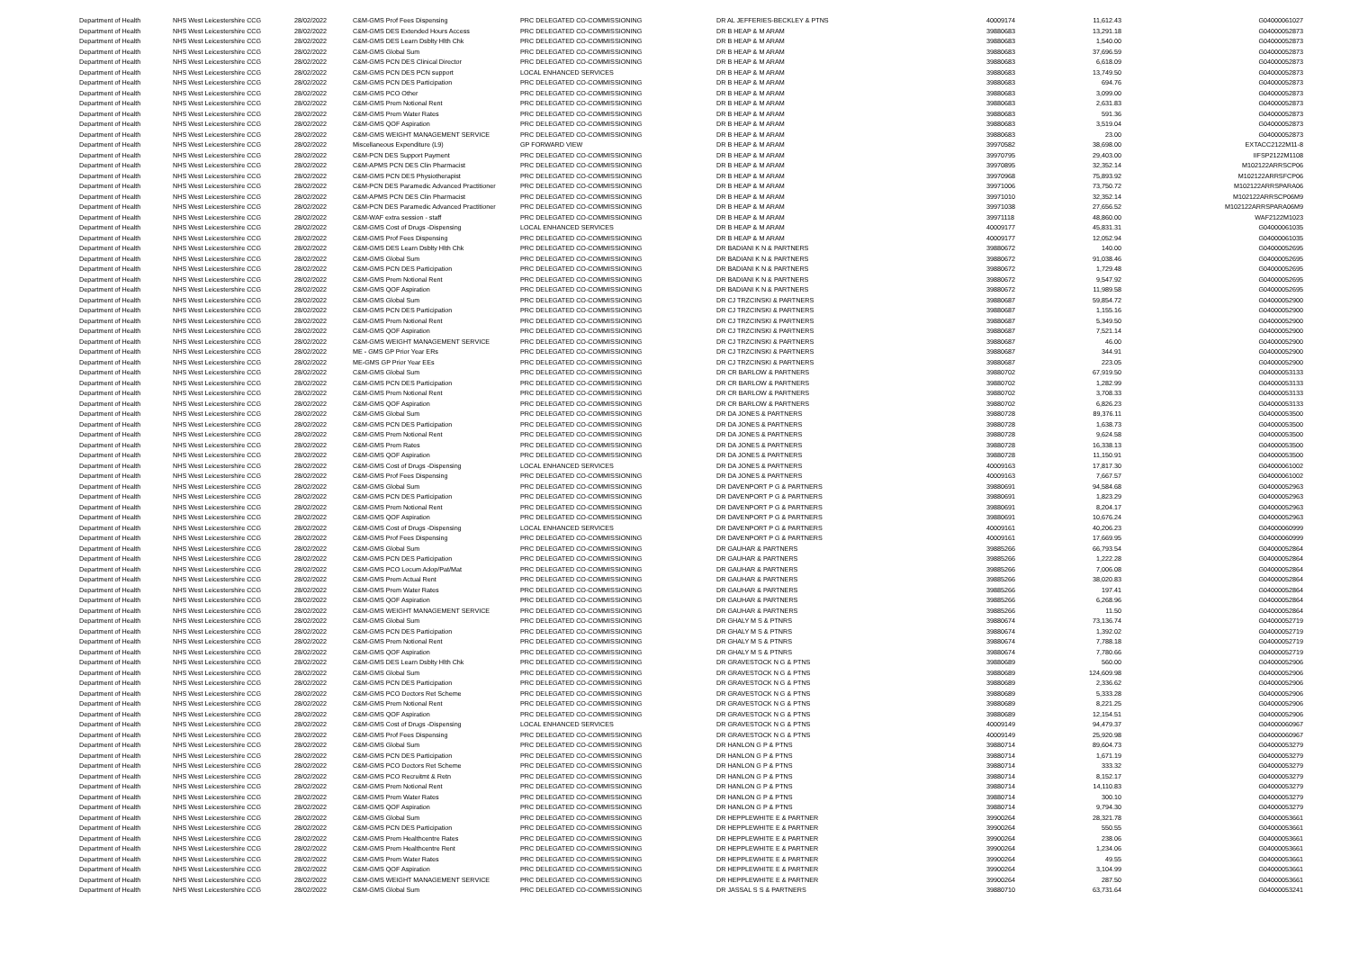| Department of Health | NHS West Leicestershire CCG | 28/02/2022 | C&M-GMS Prof Fees Dispensing | PRC DELEGATED CO-COMMISSIONING | DR AL JEFFERIES-BECKLEY & PTNS | 40009174 | 11,612.43 | G04000061027 |
| Department of Health | NHS West Leicestershire CCG | 28/02/2022 | C&M-GMS DES Extended Hours Access | PRC DELEGATED CO-COMMISSIONING | DR B HEAP & M ARAM | 39880683 | 13,291.18 | G04000052873 |
| Department of Health | NHS West Leicestershire CCG | 28/02/2022 | C&M-GMS DES Learn Dsblty Hlth Chk | PRC DELEGATED CO-COMMISSIONING | DR B HEAP & M ARAM | 39880683 | 1,540.00 | G04000052873 |
| Department of Health | NHS West Leicestershire CCG | 28/02/2022 | C&M-GMS Global Sum | PRC DELEGATED CO-COMMISSIONING | DR B HEAP & M ARAM | 39880683 | 37,696.59 | G04000052873 |
| Department of Health | NHS West Leicestershire CCG | 28/02/2022 | C&M-GMS PCN DES Clinical Director | PRC DELEGATED CO-COMMISSIONING | DR B HEAP & M ARAM | 39880683 | 6,618.09 | G04000052873 |
| Department of Health | NHS West Leicestershire CCG | 28/02/2022 | C&M-GMS PCN DES PCN support | LOCAL ENHANCED SERVICES | DR B HEAP & M ARAM | 39880683 | 13,749.50 | G04000052873 |
| Department of Health | NHS West Leicestershire CCG | 28/02/2022 | C&M-GMS PCN DES Participation | PRC DELEGATED CO-COMMISSIONING | DR B HEAP & M ARAM | 39880683 | 694.76 | G04000052873 |
| Department of Health | NHS West Leicestershire CCG | 28/02/2022 | C&M-GMS PCO Other | PRC DELEGATED CO-COMMISSIONING | DR B HEAP & M ARAM | 39880683 | 3,099.00 | G04000052873 |
| Department of Health | NHS West Leicestershire CCG | 28/02/2022 | C&M-GMS Prem Notional Rent | PRC DELEGATED CO-COMMISSIONING | DR B HEAP & M ARAM | 39880683 | 2,631.83 | G04000052873 |
| Department of Health | NHS West Leicestershire CCG | 28/02/2022 | C&M-GMS Prem Water Rates | PRC DELEGATED CO-COMMISSIONING | DR B HEAP & M ARAM | 39880683 | 591.36 | G04000052873 |
| Department of Health | NHS West Leicestershire CCG | 28/02/2022 | C&M-GMS QOF Aspiration | PRC DELEGATED CO-COMMISSIONING | DR B HEAP & M ARAM | 39880683 | 3,519.04 | G04000052873 |
| Department of Health | NHS West Leicestershire CCG | 28/02/2022 | C&M-GMS WEIGHT MANAGEMENT SERVICE | PRC DELEGATED CO-COMMISSIONING | DR B HEAP & M ARAM | 39880683 | 23.00 | G04000052873 |
| Department of Health | NHS West Leicestershire CCG | 28/02/2022 | Miscellaneous Expenditure (L9) | GP FORWARD VIEW | DR B HEAP & M ARAM | 39970582 | 38,698.00 | EXTACC2122M11-8 |
| Department of Health | NHS West Leicestershire CCG | 28/02/2022 | C&M-PCN DES Support Payment | PRC DELEGATED CO-COMMISSIONING | DR B HEAP & M ARAM | 39970795 | 29,403.00 | IIFSP2122M1108 |
| Department of Health | NHS West Leicestershire CCG | 28/02/2022 | C&M-APMS PCN DES Clin Pharmacist | PRC DELEGATED CO-COMMISSIONING | DR B HEAP & M ARAM | 39970895 | 32,352.14 | M102122ARRSCP06 |
| Department of Health | NHS West Leicestershire CCG | 28/02/2022 | C&M-GMS PCN DES Physiotherapist | PRC DELEGATED CO-COMMISSIONING | DR B HEAP & M ARAM | 39970968 | 75,893.92 | M102122ARRSFCP06 |
| Department of Health | NHS West Leicestershire CCG | 28/02/2022 | C&M-PCN DES Paramedic Advanced Practitioner | PRC DELEGATED CO-COMMISSIONING | DR B HEAP & M ARAM | 39971006 | 73,750.72 | M102122ARRSPARA06 |
| Department of Health | NHS West Leicestershire CCG | 28/02/2022 | C&M-APMS PCN DES Clin Pharmacist | PRC DELEGATED CO-COMMISSIONING | DR B HEAP & M ARAM | 39971010 | 32,352.14 | M102122ARRSCP06M9 |
| Department of Health | NHS West Leicestershire CCG | 28/02/2022 | C&M-PCN DES Paramedic Advanced Practitioner | PRC DELEGATED CO-COMMISSIONING | DR B HEAP & M ARAM | 39971038 | 27,656.52 | M102122ARRSPARA06M9 |
| Department of Health | NHS West Leicestershire CCG | 28/02/2022 | C&M-WAF extra session - staff | PRC DELEGATED CO-COMMISSIONING | DR B HEAP & M ARAM | 39971118 | 48,860.00 | WAF2122M1023 |
| Department of Health | NHS West Leicestershire CCG | 28/02/2022 | C&M-GMS Cost of Drugs -Dispensing | LOCAL ENHANCED SERVICES | DR B HEAP & M ARAM | 40009177 | 45,831.31 | G04000061035 |
| Department of Health | NHS West Leicestershire CCG | 28/02/2022 | C&M-GMS Prof Fees Dispensing | PRC DELEGATED CO-COMMISSIONING | DR B HEAP & M ARAM | 40009177 | 12,052.94 | G04000061035 |
| Department of Health | NHS West Leicestershire CCG | 28/02/2022 | C&M-GMS DES Learn Dsblty Hlth Chk | PRC DELEGATED CO-COMMISSIONING | DR BADIANI K N & PARTNERS | 39880672 | 140.00 | G04000052695 |
| Department of Health | NHS West Leicestershire CCG | 28/02/2022 | C&M-GMS Global Sum | PRC DELEGATED CO-COMMISSIONING | DR BADIANI K N & PARTNERS | 39880672 | 91,038.46 | G04000052695 |
| Department of Health | NHS West Leicestershire CCG | 28/02/2022 | C&M-GMS PCN DES Participation | PRC DELEGATED CO-COMMISSIONING | DR BADIANI K N & PARTNERS | 39880672 | 1,729.48 | G04000052695 |
| Department of Health | NHS West Leicestershire CCG | 28/02/2022 | C&M-GMS Prem Notional Rent | PRC DELEGATED CO-COMMISSIONING | DR BADIANI K N & PARTNERS | 39880672 | 9,547.92 | G04000052695 |
| Department of Health | NHS West Leicestershire CCG | 28/02/2022 | C&M-GMS QOF Aspiration | PRC DELEGATED CO-COMMISSIONING | DR BADIANI K N & PARTNERS | 39880672 | 11,989.58 | G04000052695 |
| Department of Health | NHS West Leicestershire CCG | 28/02/2022 | C&M-GMS Global Sum | PRC DELEGATED CO-COMMISSIONING | DR CJ TRZCINSKI & PARTNERS | 39880687 | 59,854.72 | G04000052900 |
| Department of Health | NHS West Leicestershire CCG | 28/02/2022 | C&M-GMS PCN DES Participation | PRC DELEGATED CO-COMMISSIONING | DR CJ TRZCINSKI & PARTNERS | 39880687 | 1,155.16 | G04000052900 |
| Department of Health | NHS West Leicestershire CCG | 28/02/2022 | C&M-GMS Prem Notional Rent | PRC DELEGATED CO-COMMISSIONING | DR CJ TRZCINSKI & PARTNERS | 39880687 | 5,349.50 | G04000052900 |
| Department of Health | NHS West Leicestershire CCG | 28/02/2022 | C&M-GMS QOF Aspiration | PRC DELEGATED CO-COMMISSIONING | DR CJ TRZCINSKI & PARTNERS | 39880687 | 7,521.14 | G04000052900 |
| Department of Health | NHS West Leicestershire CCG | 28/02/2022 | C&M-GMS WEIGHT MANAGEMENT SERVICE | PRC DELEGATED CO-COMMISSIONING | DR CJ TRZCINSKI & PARTNERS | 39880687 | 46.00 | G04000052900 |
| Department of Health | NHS West Leicestershire CCG | 28/02/2022 | ME - GMS GP Prior Year ERs | PRC DELEGATED CO-COMMISSIONING | DR CJ TRZCINSKI & PARTNERS | 39880687 | 344.91 | G04000052900 |
| Department of Health | NHS West Leicestershire CCG | 28/02/2022 | ME-GMS GP Prior Year EEs | PRC DELEGATED CO-COMMISSIONING | DR CJ TRZCINSKI & PARTNERS | 39880687 | 223.05 | G04000052900 |
| Department of Health | NHS West Leicestershire CCG | 28/02/2022 | C&M-GMS Global Sum | PRC DELEGATED CO-COMMISSIONING | DR CR BARLOW & PARTNERS | 39880702 | 67,919.50 | G04000053133 |
| Department of Health | NHS West Leicestershire CCG | 28/02/2022 | C&M-GMS PCN DES Participation | PRC DELEGATED CO-COMMISSIONING | DR CR BARLOW & PARTNERS | 39880702 | 1,282.99 | G04000053133 |
| Department of Health | NHS West Leicestershire CCG | 28/02/2022 | C&M-GMS Prem Notional Rent | PRC DELEGATED CO-COMMISSIONING | DR CR BARLOW & PARTNERS | 39880702 | 3,708.33 | G04000053133 |
| Department of Health | NHS West Leicestershire CCG | 28/02/2022 | C&M-GMS QOF Aspiration | PRC DELEGATED CO-COMMISSIONING | DR CR BARLOW & PARTNERS | 39880702 | 6,826.23 | G04000053133 |
| Department of Health | NHS West Leicestershire CCG | 28/02/2022 | C&M-GMS Global Sum | PRC DELEGATED CO-COMMISSIONING | DR DA JONES & PARTNERS | 39880728 | 89,376.11 | G04000053500 |
| Department of Health | NHS West Leicestershire CCG | 28/02/2022 | C&M-GMS PCN DES Participation | PRC DELEGATED CO-COMMISSIONING | DR DA JONES & PARTNERS | 39880728 | 1,638.73 | G04000053500 |
| Department of Health | NHS West Leicestershire CCG | 28/02/2022 | C&M-GMS Prem Notional Rent | PRC DELEGATED CO-COMMISSIONING | DR DA JONES & PARTNERS | 39880728 | 9,624.58 | G04000053500 |
| Department of Health | NHS West Leicestershire CCG | 28/02/2022 | C&M-GMS Prem Rates | PRC DELEGATED CO-COMMISSIONING | DR DA JONES & PARTNERS | 39880728 | 16,338.13 | G04000053500 |
| Department of Health | NHS West Leicestershire CCG | 28/02/2022 | C&M-GMS QOF Aspiration | PRC DELEGATED CO-COMMISSIONING | DR DA JONES & PARTNERS | 39880728 | 11,150.91 | G04000053500 |
| Department of Health | NHS West Leicestershire CCG | 28/02/2022 | C&M-GMS Cost of Drugs -Dispensing | LOCAL ENHANCED SERVICES | DR DA JONES & PARTNERS | 40009163 | 17,817.30 | G04000061002 |
| Department of Health | NHS West Leicestershire CCG | 28/02/2022 | C&M-GMS Prof Fees Dispensing | PRC DELEGATED CO-COMMISSIONING | DR DA JONES & PARTNERS | 40009163 | 7,667.57 | G04000061002 |
| Department of Health | NHS West Leicestershire CCG | 28/02/2022 | C&M-GMS Global Sum | PRC DELEGATED CO-COMMISSIONING | DR DAVENPORT P G & PARTNERS | 39880691 | 94,584.68 | G04000052963 |
| Department of Health | NHS West Leicestershire CCG | 28/02/2022 | C&M-GMS PCN DES Participation | PRC DELEGATED CO-COMMISSIONING | DR DAVENPORT P G & PARTNERS | 39880691 | 1,823.29 | G04000052963 |
| Department of Health | NHS West Leicestershire CCG | 28/02/2022 | C&M-GMS Prem Notional Rent | PRC DELEGATED CO-COMMISSIONING | DR DAVENPORT P G & PARTNERS | 39880691 | 8,204.17 | G04000052963 |
| Department of Health | NHS West Leicestershire CCG | 28/02/2022 | C&M-GMS QOF Aspiration | PRC DELEGATED CO-COMMISSIONING | DR DAVENPORT P G & PARTNERS | 39880691 | 10,676.24 | G04000052963 |
| Department of Health | NHS West Leicestershire CCG | 28/02/2022 | C&M-GMS Cost of Drugs -Dispensing | LOCAL ENHANCED SERVICES | DR DAVENPORT P G & PARTNERS | 40009161 | 40,206.23 | G04000060999 |
| Department of Health | NHS West Leicestershire CCG | 28/02/2022 | C&M-GMS Prof Fees Dispensing | PRC DELEGATED CO-COMMISSIONING | DR DAVENPORT P G & PARTNERS | 40009161 | 17,669.95 | G04000060999 |
| Department of Health | NHS West Leicestershire CCG | 28/02/2022 | C&M-GMS Global Sum | PRC DELEGATED CO-COMMISSIONING | DR GAUHAR & PARTNERS | 39885266 | 66,793.54 | G04000052864 |
| Department of Health | NHS West Leicestershire CCG | 28/02/2022 | C&M-GMS PCN DES Participation | PRC DELEGATED CO-COMMISSIONING | DR GAUHAR & PARTNERS | 39885266 | 1,222.28 | G04000052864 |
| Department of Health | NHS West Leicestershire CCG | 28/02/2022 | C&M-GMS PCO Locum Adop/Pat/Mat | PRC DELEGATED CO-COMMISSIONING | DR GAUHAR & PARTNERS | 39885266 | 7,006.08 | G04000052864 |
| Department of Health | NHS West Leicestershire CCG | 28/02/2022 | C&M-GMS Prem Actual Rent | PRC DELEGATED CO-COMMISSIONING | DR GAUHAR & PARTNERS | 39885266 | 38,020.83 | G04000052864 |
| Department of Health | NHS West Leicestershire CCG | 28/02/2022 | C&M-GMS Prem Water Rates | PRC DELEGATED CO-COMMISSIONING | DR GAUHAR & PARTNERS | 39885266 | 197.41 | G04000052864 |
| Department of Health | NHS West Leicestershire CCG | 28/02/2022 | C&M-GMS QOF Aspiration | PRC DELEGATED CO-COMMISSIONING | DR GAUHAR & PARTNERS | 39885266 | 6,268.96 | G04000052864 |
| Department of Health | NHS West Leicestershire CCG | 28/02/2022 | C&M-GMS WEIGHT MANAGEMENT SERVICE | PRC DELEGATED CO-COMMISSIONING | DR GAUHAR & PARTNERS | 39885266 | 11.50 | G04000052864 |
| Department of Health | NHS West Leicestershire CCG | 28/02/2022 | C&M-GMS Global Sum | PRC DELEGATED CO-COMMISSIONING | DR GHALY M S & PTNRS | 39880674 | 73,136.74 | G04000052719 |
| Department of Health | NHS West Leicestershire CCG | 28/02/2022 | C&M-GMS PCN DES Participation | PRC DELEGATED CO-COMMISSIONING | DR GHALY M S & PTNRS | 39880674 | 1,392.02 | G04000052719 |
| Department of Health | NHS West Leicestershire CCG | 28/02/2022 | C&M-GMS Prem Notional Rent | PRC DELEGATED CO-COMMISSIONING | DR GHALY M S & PTNRS | 39880674 | 7,788.18 | G04000052719 |
| Department of Health | NHS West Leicestershire CCG | 28/02/2022 | C&M-GMS QOF Aspiration | PRC DELEGATED CO-COMMISSIONING | DR GHALY M S & PTNRS | 39880674 | 7,780.66 | G04000052719 |
| Department of Health | NHS West Leicestershire CCG | 28/02/2022 | C&M-GMS DES Learn Dsblty Hlth Chk | PRC DELEGATED CO-COMMISSIONING | DR GRAVESTOCK N G & PTNS | 39880689 | 560.00 | G04000052906 |
| Department of Health | NHS West Leicestershire CCG | 28/02/2022 | C&M-GMS Global Sum | PRC DELEGATED CO-COMMISSIONING | DR GRAVESTOCK N G & PTNS | 39880689 | 124,609.98 | G04000052906 |
| Department of Health | NHS West Leicestershire CCG | 28/02/2022 | C&M-GMS PCN DES Participation | PRC DELEGATED CO-COMMISSIONING | DR GRAVESTOCK N G & PTNS | 39880689 | 2,336.62 | G04000052906 |
| Department of Health | NHS West Leicestershire CCG | 28/02/2022 | C&M-GMS PCO Doctors Ret Scheme | PRC DELEGATED CO-COMMISSIONING | DR GRAVESTOCK N G & PTNS | 39880689 | 5,333.28 | G04000052906 |
| Department of Health | NHS West Leicestershire CCG | 28/02/2022 | C&M-GMS Prem Notional Rent | PRC DELEGATED CO-COMMISSIONING | DR GRAVESTOCK N G & PTNS | 39880689 | 8,221.25 | G04000052906 |
| Department of Health | NHS West Leicestershire CCG | 28/02/2022 | C&M-GMS QOF Aspiration | PRC DELEGATED CO-COMMISSIONING | DR GRAVESTOCK N G & PTNS | 39880689 | 12,154.51 | G04000052906 |
| Department of Health | NHS West Leicestershire CCG | 28/02/2022 | C&M-GMS Cost of Drugs -Dispensing | LOCAL ENHANCED SERVICES | DR GRAVESTOCK N G & PTNS | 40009149 | 94,479.37 | G04000060967 |
| Department of Health | NHS West Leicestershire CCG | 28/02/2022 | C&M-GMS Prof Fees Dispensing | PRC DELEGATED CO-COMMISSIONING | DR GRAVESTOCK N G & PTNS | 40009149 | 25,920.98 | G04000060967 |
| Department of Health | NHS West Leicestershire CCG | 28/02/2022 | C&M-GMS Global Sum | PRC DELEGATED CO-COMMISSIONING | DR HANLON G P & PTNS | 39880714 | 89,604.73 | G04000053279 |
| Department of Health | NHS West Leicestershire CCG | 28/02/2022 | C&M-GMS PCN DES Participation | PRC DELEGATED CO-COMMISSIONING | DR HANLON G P & PTNS | 39880714 | 1,671.19 | G04000053279 |
| Department of Health | NHS West Leicestershire CCG | 28/02/2022 | C&M-GMS PCO Doctors Ret Scheme | PRC DELEGATED CO-COMMISSIONING | DR HANLON G P & PTNS | 39880714 | 333.32 | G04000053279 |
| Department of Health | NHS West Leicestershire CCG | 28/02/2022 | C&M-GMS PCO Recruitmt & Retn | PRC DELEGATED CO-COMMISSIONING | DR HANLON G P & PTNS | 39880714 | 8,152.17 | G04000053279 |
| Department of Health | NHS West Leicestershire CCG | 28/02/2022 | C&M-GMS Prem Notional Rent | PRC DELEGATED CO-COMMISSIONING | DR HANLON G P & PTNS | 39880714 | 14,110.83 | G04000053279 |
| Department of Health | NHS West Leicestershire CCG | 28/02/2022 | C&M-GMS Prem Water Rates | PRC DELEGATED CO-COMMISSIONING | DR HANLON G P & PTNS | 39880714 | 300.10 | G04000053279 |
| Department of Health | NHS West Leicestershire CCG | 28/02/2022 | C&M-GMS QOF Aspiration | PRC DELEGATED CO-COMMISSIONING | DR HANLON G P & PTNS | 39880714 | 9,794.30 | G04000053279 |
| Department of Health | NHS West Leicestershire CCG | 28/02/2022 | C&M-GMS Global Sum | PRC DELEGATED CO-COMMISSIONING | DR HEPPLEWHITE E & PARTNER | 39900264 | 28,321.78 | G04000053661 |
| Department of Health | NHS West Leicestershire CCG | 28/02/2022 | C&M-GMS PCN DES Participation | PRC DELEGATED CO-COMMISSIONING | DR HEPPLEWHITE E & PARTNER | 39900264 | 550.55 | G04000053661 |
| Department of Health | NHS West Leicestershire CCG | 28/02/2022 | C&M-GMS Prem Healthcentre Rates | PRC DELEGATED CO-COMMISSIONING | DR HEPPLEWHITE E & PARTNER | 39900264 | 238.06 | G04000053661 |
| Department of Health | NHS West Leicestershire CCG | 28/02/2022 | C&M-GMS Prem Healthcentre Rent | PRC DELEGATED CO-COMMISSIONING | DR HEPPLEWHITE E & PARTNER | 39900264 | 1,234.06 | G04000053661 |
| Department of Health | NHS West Leicestershire CCG | 28/02/2022 | C&M-GMS Prem Water Rates | PRC DELEGATED CO-COMMISSIONING | DR HEPPLEWHITE E & PARTNER | 39900264 | 49.55 | G04000053661 |
| Department of Health | NHS West Leicestershire CCG | 28/02/2022 | C&M-GMS QOF Aspiration | PRC DELEGATED CO-COMMISSIONING | DR HEPPLEWHITE E & PARTNER | 39900264 | 3,104.99 | G04000053661 |
| Department of Health | NHS West Leicestershire CCG | 28/02/2022 | C&M-GMS WEIGHT MANAGEMENT SERVICE | PRC DELEGATED CO-COMMISSIONING | DR HEPPLEWHITE E & PARTNER | 39900264 | 287.50 | G04000053661 |
| Department of Health | NHS West Leicestershire CCG | 28/02/2022 | C&M-GMS Global Sum | PRC DELEGATED CO-COMMISSIONING | DR JASSAL S S & PARTNERS | 39880710 | 63,731.64 | G04000053241 |